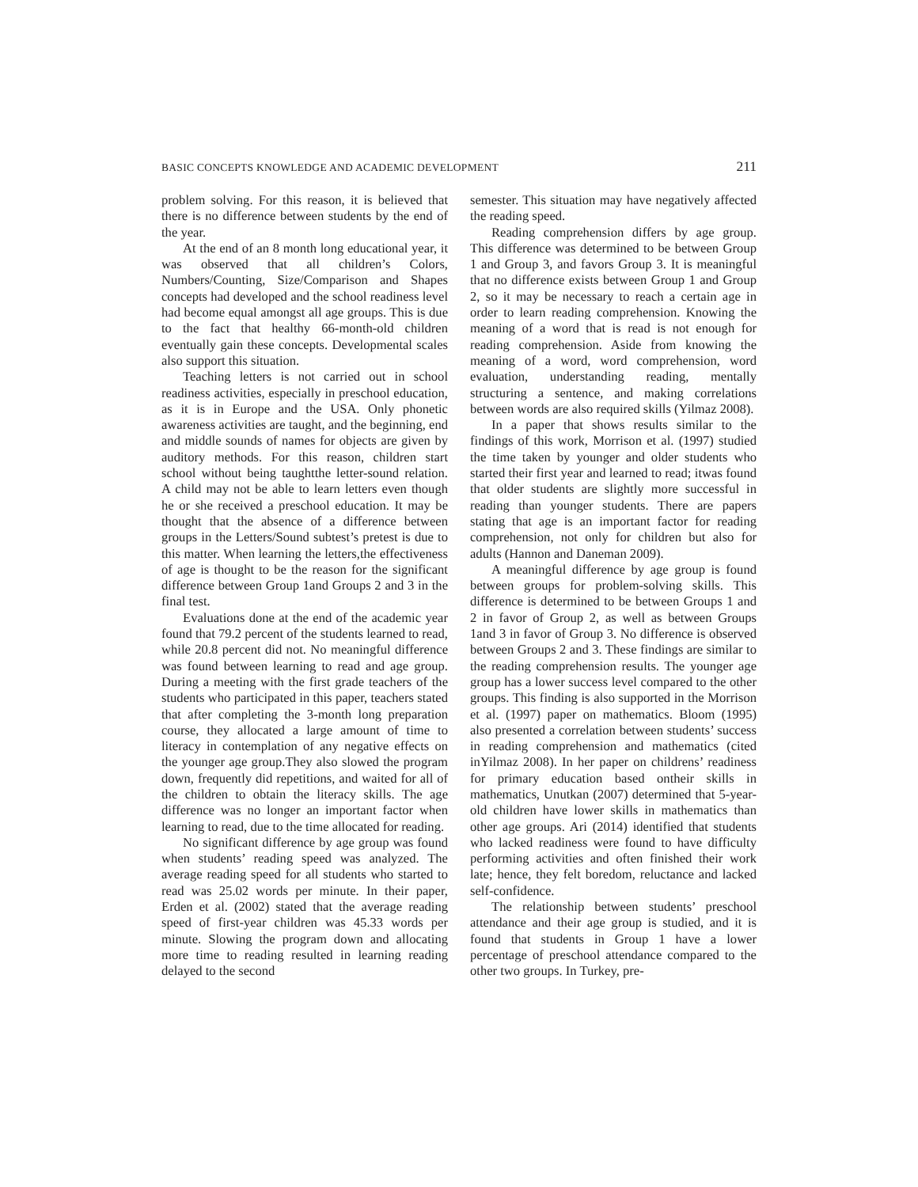BASIC CONCEPTS KNOWLEDGE AND ACADEMIC DEVELOPMENT 211
problem solving. For this reason, it is believed that there is no difference between students by the end of the year.
At the end of an 8 month long educational year, it was observed that all children’s Colors, Numbers/Counting, Size/Comparison and Shapes concepts had developed and the school readiness level had become equal amongst all age groups. This is due to the fact that healthy 66-month-old children eventually gain these concepts. Developmental scales also support this situation.
Teaching letters is not carried out in school readiness activities, especially in preschool education, as it is in Europe and the USA. Only phonetic awareness activities are taught, and the beginning, end and middle sounds of names for objects are given by auditory methods. For this reason, children start school without being taughtthe letter-sound relation. A child may not be able to learn letters even though he or she received a preschool education. It may be thought that the absence of a difference between groups in the Letters/Sound subtest’s pretest is due to this matter. When learning the letters,the effectiveness of age is thought to be the reason for the significant difference between Group 1and Groups 2 and 3 in the final test.
Evaluations done at the end of the academic year found that 79.2 percent of the students learned to read, while 20.8 percent did not. No meaningful difference was found between learning to read and age group. During a meeting with the first grade teachers of the students who participated in this paper, teachers stated that after completing the 3-month long preparation course, they allocated a large amount of time to literacy in contemplation of any negative effects on the younger age group.They also slowed the program down, frequently did repetitions, and waited for all of the children to obtain the literacy skills. The age difference was no longer an important factor when learning to read, due to the time allocated for reading.
No significant difference by age group was found when students’ reading speed was analyzed. The average reading speed for all students who started to read was 25.02 words per minute. In their paper, Erden et al. (2002) stated that the average reading speed of first-year children was 45.33 words per minute. Slowing the program down and allocating more time to reading resulted in learning reading delayed to the second
semester. This situation may have negatively affected the reading speed.
Reading comprehension differs by age group. This difference was determined to be between Group 1 and Group 3, and favors Group 3. It is meaningful that no difference exists between Group 1 and Group 2, so it may be necessary to reach a certain age in order to learn reading comprehension. Knowing the meaning of a word that is read is not enough for reading comprehension. Aside from knowing the meaning of a word, word comprehension, word evaluation, understanding reading, mentally structuring a sentence, and making correlations between words are also required skills (Yilmaz 2008).
In a paper that shows results similar to the findings of this work, Morrison et al. (1997) studied the time taken by younger and older students who started their first year and learned to read; itwas found that older students are slightly more successful in reading than younger students. There are papers stating that age is an important factor for reading comprehension, not only for children but also for adults (Hannon and Daneman 2009).
A meaningful difference by age group is found between groups for problem-solving skills. This difference is determined to be between Groups 1 and 2 in favor of Group 2, as well as between Groups 1and 3 in favor of Group 3. No difference is observed between Groups 2 and 3. These findings are similar to the reading comprehension results. The younger age group has a lower success level compared to the other groups. This finding is also supported in the Morrison et al. (1997) paper on mathematics. Bloom (1995) also presented a correlation between students’ success in reading comprehension and mathematics (cited inYilmaz 2008). In her paper on childrens’ readiness for primary education based ontheir skills in mathematics, Unutkan (2007) determined that 5-year-old children have lower skills in mathematics than other age groups. Ari (2014) identified that students who lacked readiness were found to have difficulty performing activities and often finished their work late; hence, they felt boredom, reluctance and lacked self-confidence.
The relationship between students’ preschool attendance and their age group is studied, and it is found that students in Group 1 have a lower percentage of preschool attendance compared to the other two groups. In Turkey, pre-